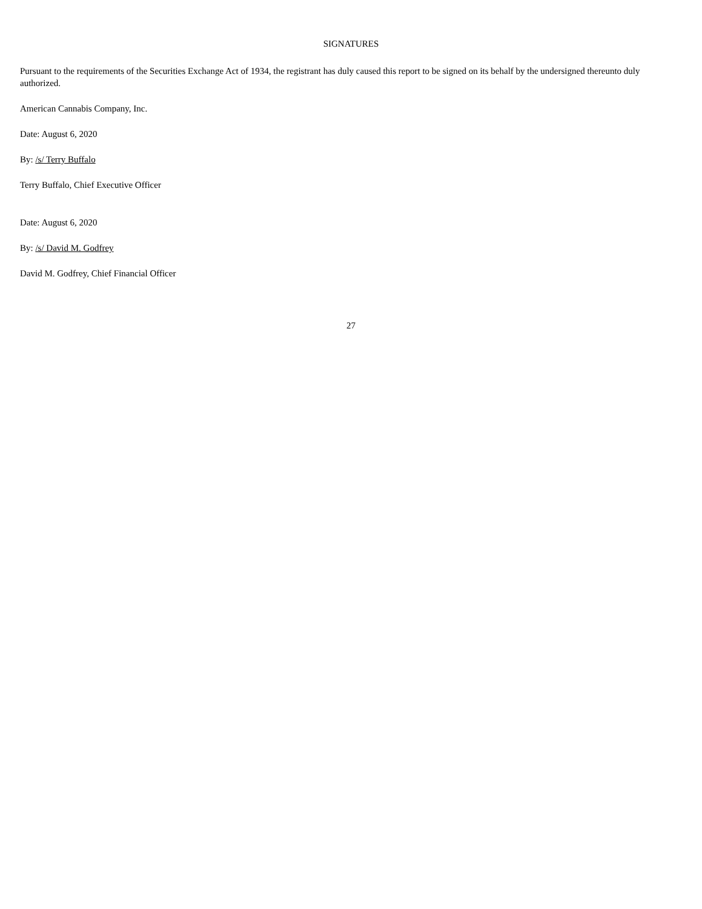SIGNATURES
Pursuant to the requirements of the Securities Exchange Act of 1934, the registrant has duly caused this report to be signed on its behalf by the undersigned thereunto duly authorized.
American Cannabis Company, Inc.
Date: August 6, 2020
By: /s/ Terry Buffalo
Terry Buffalo, Chief Executive Officer
Date: August 6, 2020
By: /s/ David M. Godfrey
David M. Godfrey, Chief Financial Officer
27